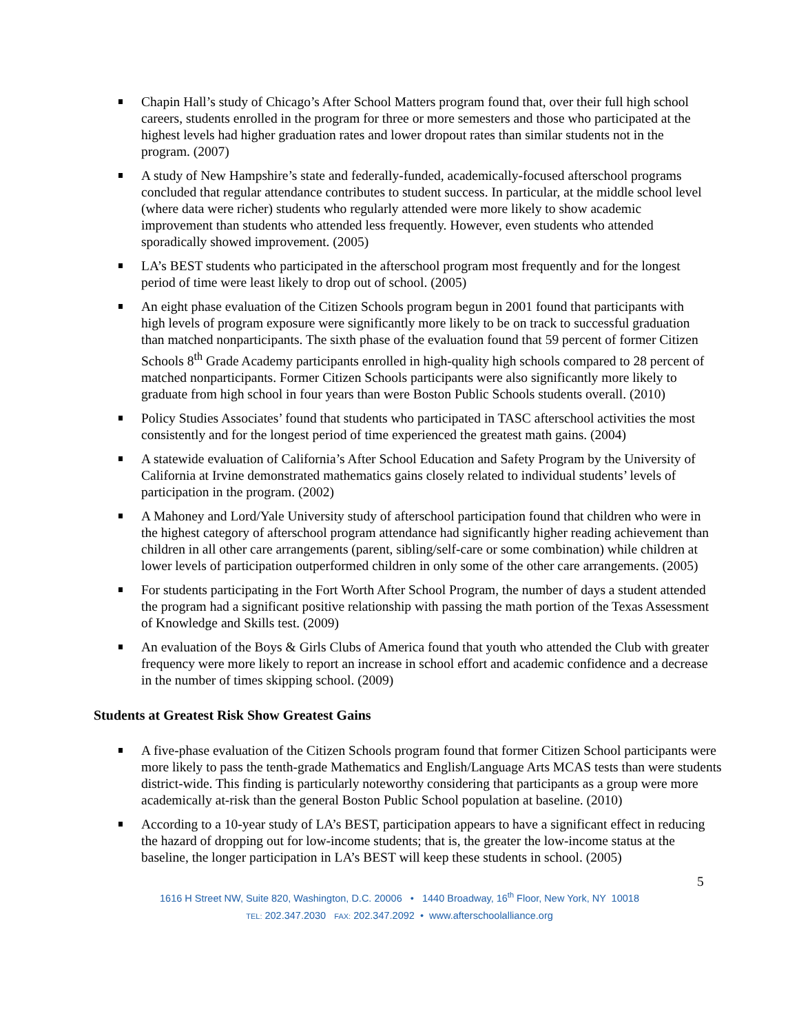Chapin Hall’s study of Chicago’s After School Matters program found that, over their full high school careers, students enrolled in the program for three or more semesters and those who participated at the highest levels had higher graduation rates and lower dropout rates than similar students not in the program. (2007)
A study of New Hampshire’s state and federally-funded, academically-focused afterschool programs concluded that regular attendance contributes to student success. In particular, at the middle school level (where data were richer) students who regularly attended were more likely to show academic improvement than students who attended less frequently. However, even students who attended sporadically showed improvement. (2005)
LA’s BEST students who participated in the afterschool program most frequently and for the longest period of time were least likely to drop out of school. (2005)
An eight phase evaluation of the Citizen Schools program begun in 2001 found that participants with high levels of program exposure were significantly more likely to be on track to successful graduation than matched nonparticipants. The sixth phase of the evaluation found that 59 percent of former Citizen Schools 8<sup>th</sup> Grade Academy participants enrolled in high-quality high schools compared to 28 percent of matched nonparticipants. Former Citizen Schools participants were also significantly more likely to graduate from high school in four years than were Boston Public Schools students overall. (2010)
Policy Studies Associates’ found that students who participated in TASC afterschool activities the most consistently and for the longest period of time experienced the greatest math gains. (2004)
A statewide evaluation of California’s After School Education and Safety Program by the University of California at Irvine demonstrated mathematics gains closely related to individual students’ levels of participation in the program. (2002)
A Mahoney and Lord/Yale University study of afterschool participation found that children who were in the highest category of afterschool program attendance had significantly higher reading achievement than children in all other care arrangements (parent, sibling/self-care or some combination) while children at lower levels of participation outperformed children in only some of the other care arrangements. (2005)
For students participating in the Fort Worth After School Program, the number of days a student attended the program had a significant positive relationship with passing the math portion of the Texas Assessment of Knowledge and Skills test. (2009)
An evaluation of the Boys & Girls Clubs of America found that youth who attended the Club with greater frequency were more likely to report an increase in school effort and academic confidence and a decrease in the number of times skipping school. (2009)
Students at Greatest Risk Show Greatest Gains
A five-phase evaluation of the Citizen Schools program found that former Citizen School participants were more likely to pass the tenth-grade Mathematics and English/Language Arts MCAS tests than were students district-wide. This finding is particularly noteworthy considering that participants as a group were more academically at-risk than the general Boston Public School population at baseline. (2010)
According to a 10-year study of LA’s BEST, participation appears to have a significant effect in reducing the hazard of dropping out for low-income students; that is, the greater the low-income status at the baseline, the longer participation in LA’s BEST will keep these students in school. (2005)
5
1616 H Street NW, Suite 820, Washington, D.C. 20006 • 1440 Broadway, 16<sup>th</sup> Floor, New York, NY 10018
TEL: 202.347.2030 FAX: 202.347.2092 • www.afterschoolalliance.org